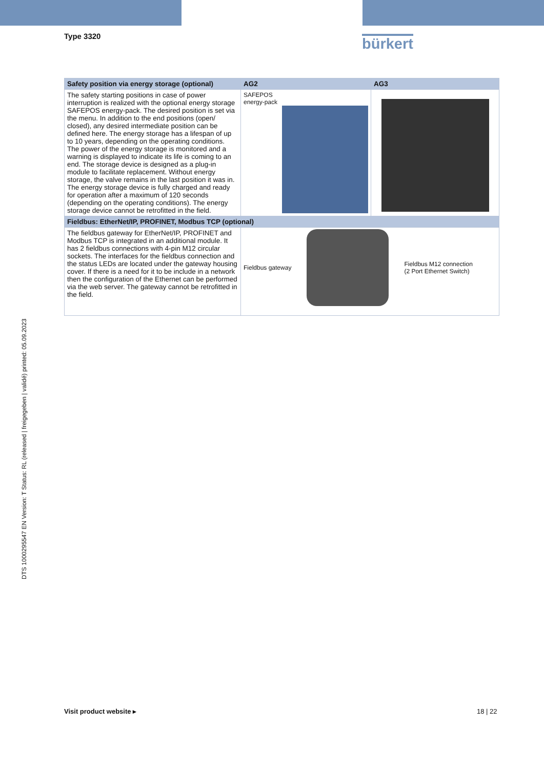Type 3320 bürkert
DTS 1000295547 EN Version: T Status: RL (released | freigegeben | validé) printed: 05.09.2023
| Safety position via energy storage (optional) | AG2 | AG3 |
| --- | --- | --- |
| The safety starting positions in case of power interruption is realized with the optional energy storage SAFEPOS energy-pack. The desired position is set via the menu. In addition to the end positions (open/ closed), any desired intermediate position can be defined here. The energy storage has a lifespan of up to 10 years, depending on the operating conditions. The power of the energy storage is monitored and a warning is displayed to indicate its life is coming to an end. The storage device is designed as a plug-in module to facilitate replacement. Without energy storage, the valve remains in the last position it was in. The energy storage device is fully charged and ready for operation after a maximum of 120 seconds (depending on the operating conditions). The energy storage device cannot be retrofitted in the field. | SAFEPOS energy-pack | |
| Fieldbus: EtherNet/IP, PROFINET, Modbus TCP (optional) | | |
| The fieldbus gateway for EtherNet/IP, PROFINET and Modbus TCP is integrated in an additional module. It has 2 fieldbus connections with 4-pin M12 circular sockets. The interfaces for the fieldbus connection and the status LEDs are located under the gateway housing cover. If there is a need for it to be include in a network then the configuration of the Ethernet can be performed via the web server. The gateway cannot be retrofitted in the field. | Fieldbus gateway Fieldbus M12 connection (2 Port Ethernet Switch) | |
Visit product website ▸ 18 | 22